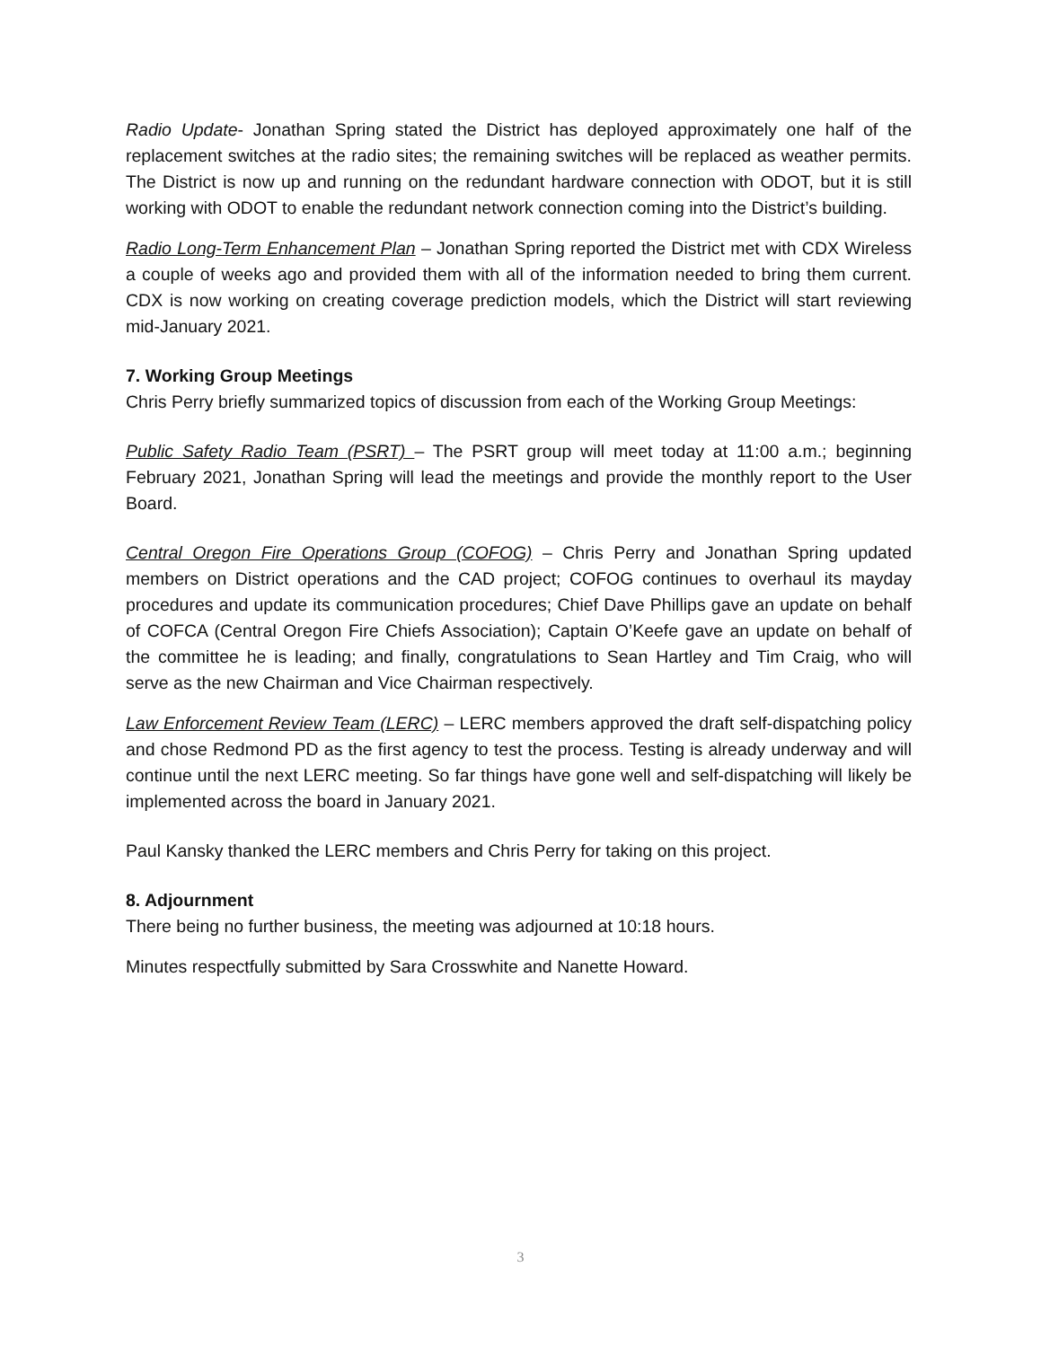Radio Update- Jonathan Spring stated the District has deployed approximately one half of the replacement switches at the radio sites; the remaining switches will be replaced as weather permits. The District is now up and running on the redundant hardware connection with ODOT, but it is still working with ODOT to enable the redundant network connection coming into the District’s building.
Radio Long-Term Enhancement Plan – Jonathan Spring reported the District met with CDX Wireless a couple of weeks ago and provided them with all of the information needed to bring them current. CDX is now working on creating coverage prediction models, which the District will start reviewing mid-January 2021.
7. Working Group Meetings
Chris Perry briefly summarized topics of discussion from each of the Working Group Meetings:
Public Safety Radio Team (PSRT) – The PSRT group will meet today at 11:00 a.m.; beginning February 2021, Jonathan Spring will lead the meetings and provide the monthly report to the User Board.
Central Oregon Fire Operations Group (COFOG) – Chris Perry and Jonathan Spring updated members on District operations and the CAD project; COFOG continues to overhaul its mayday procedures and update its communication procedures; Chief Dave Phillips gave an update on behalf of COFCA (Central Oregon Fire Chiefs Association); Captain O’Keefe gave an update on behalf of the committee he is leading; and finally, congratulations to Sean Hartley and Tim Craig, who will serve as the new Chairman and Vice Chairman respectively.
Law Enforcement Review Team (LERC) – LERC members approved the draft self-dispatching policy and chose Redmond PD as the first agency to test the process. Testing is already underway and will continue until the next LERC meeting. So far things have gone well and self-dispatching will likely be implemented across the board in January 2021.
Paul Kansky thanked the LERC members and Chris Perry for taking on this project.
8. Adjournment
There being no further business, the meeting was adjourned at 10:18 hours.
Minutes respectfully submitted by Sara Crosswhite and Nanette Howard.
3